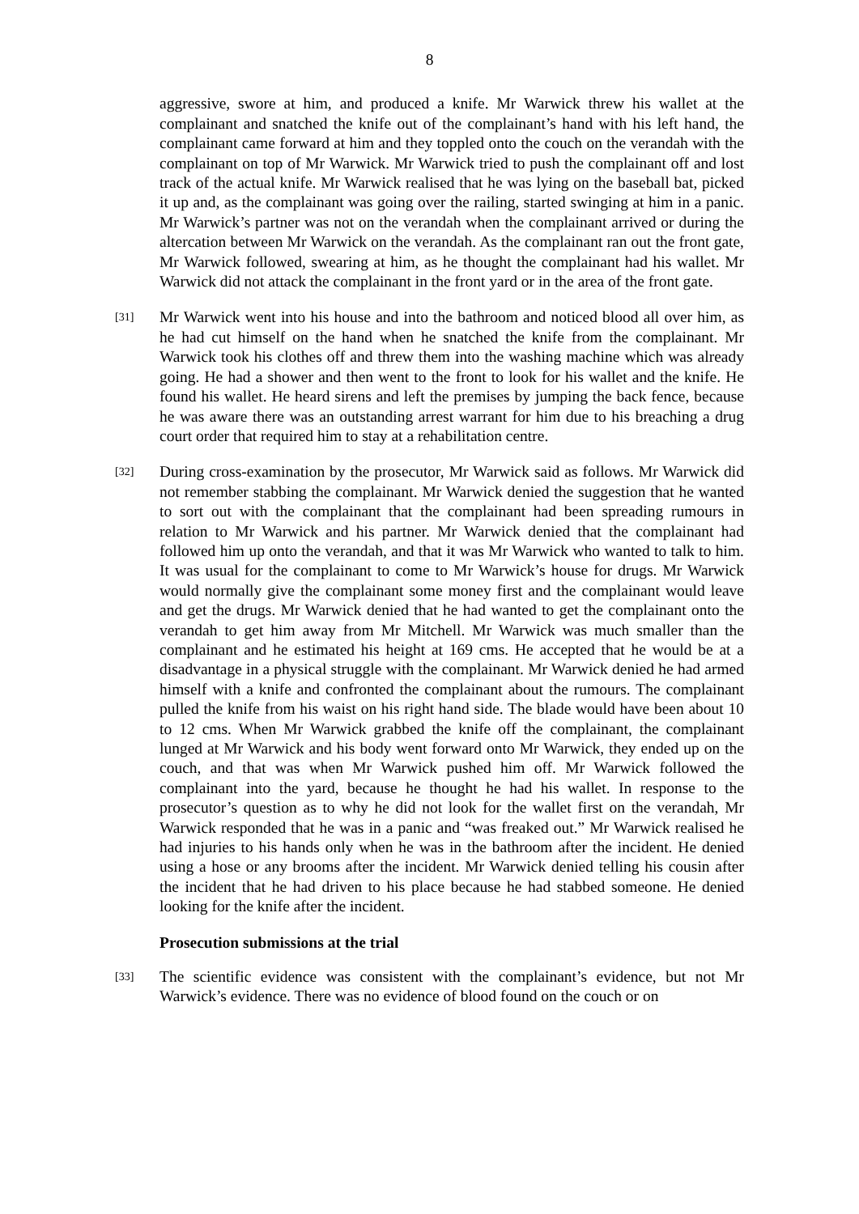8
aggressive, swore at him, and produced a knife. Mr Warwick threw his wallet at the complainant and snatched the knife out of the complainant’s hand with his left hand, the complainant came forward at him and they toppled onto the couch on the verandah with the complainant on top of Mr Warwick. Mr Warwick tried to push the complainant off and lost track of the actual knife. Mr Warwick realised that he was lying on the baseball bat, picked it up and, as the complainant was going over the railing, started swinging at him in a panic. Mr Warwick’s partner was not on the verandah when the complainant arrived or during the altercation between Mr Warwick on the verandah. As the complainant ran out the front gate, Mr Warwick followed, swearing at him, as he thought the complainant had his wallet. Mr Warwick did not attack the complainant in the front yard or in the area of the front gate.
[31]
Mr Warwick went into his house and into the bathroom and noticed blood all over him, as he had cut himself on the hand when he snatched the knife from the complainant. Mr Warwick took his clothes off and threw them into the washing machine which was already going. He had a shower and then went to the front to look for his wallet and the knife. He found his wallet. He heard sirens and left the premises by jumping the back fence, because he was aware there was an outstanding arrest warrant for him due to his breaching a drug court order that required him to stay at a rehabilitation centre.
[32]
During cross-examination by the prosecutor, Mr Warwick said as follows. Mr Warwick did not remember stabbing the complainant. Mr Warwick denied the suggestion that he wanted to sort out with the complainant that the complainant had been spreading rumours in relation to Mr Warwick and his partner. Mr Warwick denied that the complainant had followed him up onto the verandah, and that it was Mr Warwick who wanted to talk to him. It was usual for the complainant to come to Mr Warwick’s house for drugs. Mr Warwick would normally give the complainant some money first and the complainant would leave and get the drugs. Mr Warwick denied that he had wanted to get the complainant onto the verandah to get him away from Mr Mitchell. Mr Warwick was much smaller than the complainant and he estimated his height at 169 cms. He accepted that he would be at a disadvantage in a physical struggle with the complainant. Mr Warwick denied he had armed himself with a knife and confronted the complainant about the rumours. The complainant pulled the knife from his waist on his right hand side. The blade would have been about 10 to 12 cms. When Mr Warwick grabbed the knife off the complainant, the complainant lunged at Mr Warwick and his body went forward onto Mr Warwick, they ended up on the couch, and that was when Mr Warwick pushed him off. Mr Warwick followed the complainant into the yard, because he thought he had his wallet. In response to the prosecutor’s question as to why he did not look for the wallet first on the verandah, Mr Warwick responded that he was in a panic and “was freaked out.” Mr Warwick realised he had injuries to his hands only when he was in the bathroom after the incident. He denied using a hose or any brooms after the incident. Mr Warwick denied telling his cousin after the incident that he had driven to his place because he had stabbed someone. He denied looking for the knife after the incident.
Prosecution submissions at the trial
[33]
The scientific evidence was consistent with the complainant’s evidence, but not Mr Warwick’s evidence. There was no evidence of blood found on the couch or on